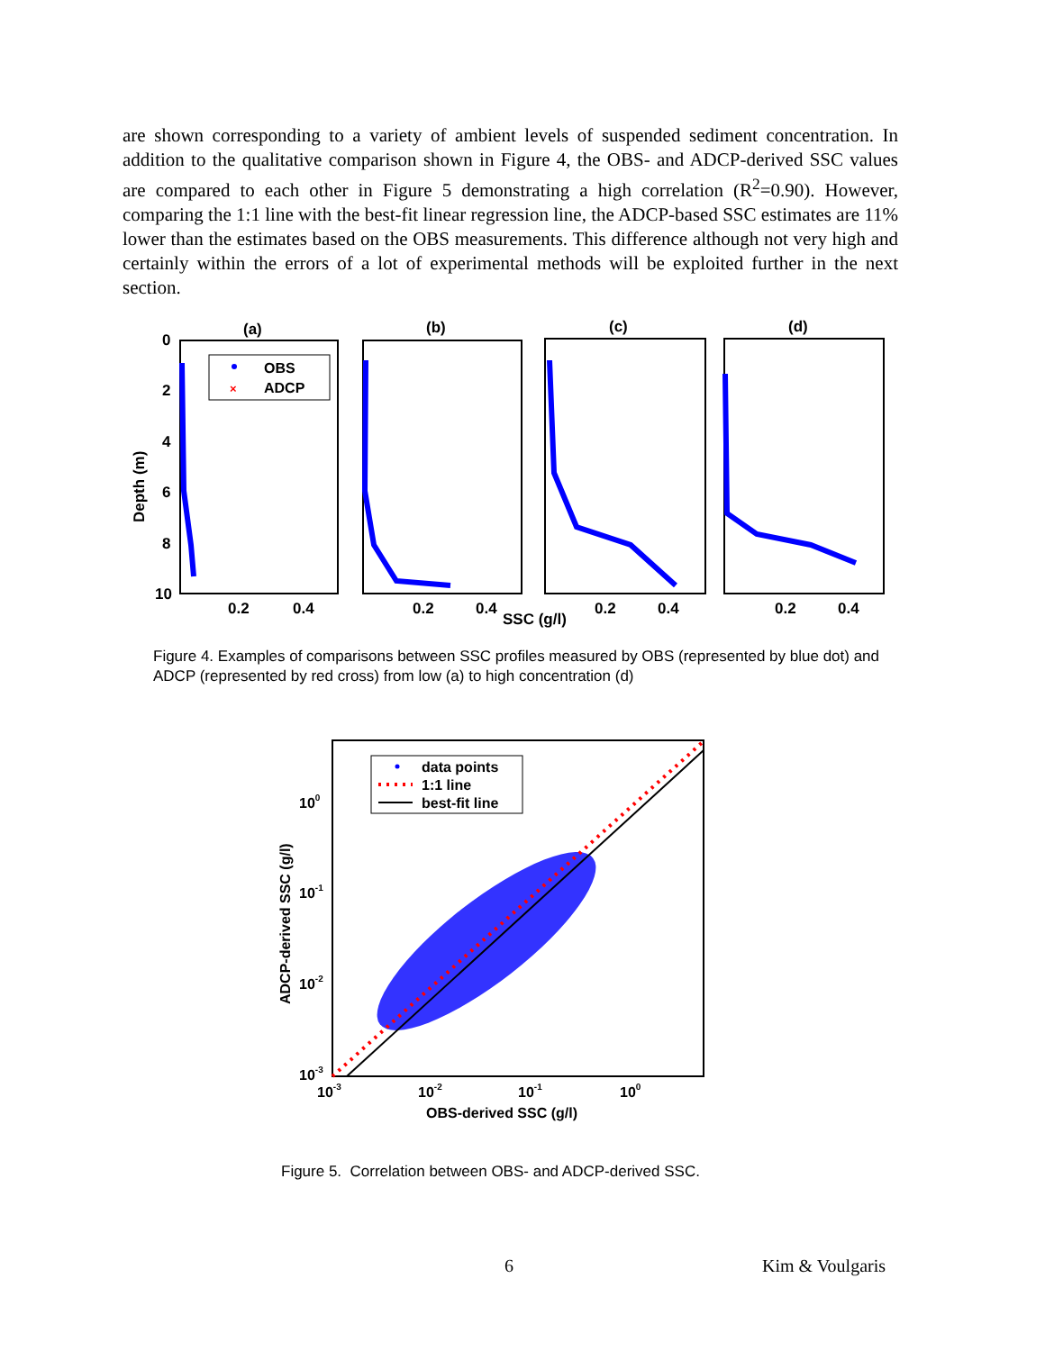are shown corresponding to a variety of ambient levels of suspended sediment concentration. In addition to the qualitative comparison shown in Figure 4, the OBS- and ADCP-derived SSC values are compared to each other in Figure 5 demonstrating a high correlation (R<sup>2</sup>=0.90). However, comparing the 1:1 line with the best-fit linear regression line, the ADCP-based SSC estimates are 11% lower than the estimates based on the OBS measurements. This difference although not very high and certainly within the errors of a lot of experimental methods will be exploited further in the next section.
(a)
(b)
(c)
(d)
0
2
4
6
8
10
Depth (m)
0.2
0.4
0.2
0.4
SSC (g/l)
0.2
0.4
0.2
0.4
OBS
ADCP
×
Figure 4. Examples of comparisons between SSC profiles measured by OBS (represented by blue dot) and ADCP (represented by red cross) from low (a) to high concentration (d)
100
10-1
10-2
10-3
10-3
10-2
10-1
100
OBS-derived SSC (g/l)
ADCP-derived SSC (g/l)
data points
1:1 line
best-fit line
Figure 5. Correlation between OBS- and ADCP-derived SSC.
6 Kim & Voulgaris